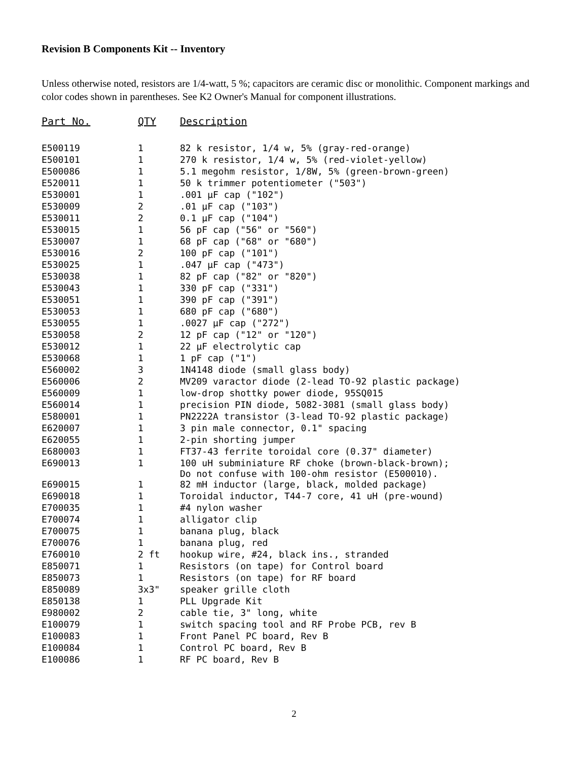Revision B Components Kit -- Inventory
Unless otherwise noted, resistors are 1/4-watt, 5 %; capacitors are ceramic disc or monolithic. Component markings and color codes shown in parentheses. See K2 Owner's Manual for component illustrations.
| Part No. | QTY | Description |
| --- | --- | --- |
| E500119 | 1 | 82 k resistor, 1/4 w, 5% (gray-red-orange) |
| E500101 | 1 | 270 k resistor, 1/4 w, 5% (red-violet-yellow) |
| E500086 | 1 | 5.1 megohm resistor, 1/8W, 5% (green-brown-green) |
| E520011 | 1 | 50 k trimmer potentiometer ("503") |
| E530001 | 1 | .001 μF cap ("102") |
| E530009 | 2 | .01 μF cap ("103") |
| E530011 | 2 | 0.1 μF cap ("104") |
| E530015 | 1 | 56 pF cap ("56" or "560") |
| E530007 | 1 | 68 pF cap ("68" or "680") |
| E530016 | 2 | 100 pF cap ("101") |
| E530025 | 1 | .047 μF cap ("473") |
| E530038 | 1 | 82 pF cap ("82" or "820") |
| E530043 | 1 | 330 pF cap ("331") |
| E530051 | 1 | 390 pF cap ("391") |
| E530053 | 1 | 680 pF cap ("680") |
| E530055 | 1 | .0027 μF cap ("272") |
| E530058 | 2 | 12 pF cap ("12" or "120") |
| E530012 | 1 | 22 μF electrolytic cap |
| E530068 | 1 | 1 pF cap ("1") |
| E560002 | 3 | 1N4148 diode (small glass body) |
| E560006 | 2 | MV209 varactor diode (2-lead TO-92 plastic package) |
| E560009 | 1 | low-drop shottky power diode, 95SQ015 |
| E560014 | 1 | precision PIN diode, 5082-3081 (small glass body) |
| E580001 | 1 | PN2222A transistor (3-lead TO-92 plastic package) |
| E620007 | 1 | 3 pin male connector, 0.1" spacing |
| E620055 | 1 | 2-pin shorting jumper |
| E680003 | 1 | FT37-43 ferrite toroidal core (0.37" diameter) |
| E690013 | 1 | 100 uH subminiature RF choke (brown-black-brown); Do not confuse with 100-ohm resistor (E500010). |
| E690015 | 1 | 82 mH inductor (large, black, molded package) |
| E690018 | 1 | Toroidal inductor, T44-7 core, 41 uH (pre-wound) |
| E700035 | 1 | #4 nylon washer |
| E700074 | 1 | alligator clip |
| E700075 | 1 | banana plug, black |
| E700076 | 1 | banana plug, red |
| E760010 | 2 ft | hookup wire, #24, black ins., stranded |
| E850071 | 1 | Resistors (on tape) for Control board |
| E850073 | 1 | Resistors (on tape) for RF board |
| E850089 | 3x3" | speaker grille cloth |
| E850138 | 1 | PLL Upgrade Kit |
| E980002 | 2 | cable tie, 3" long, white |
| E100079 | 1 | switch spacing tool and RF Probe PCB, rev B |
| E100083 | 1 | Front Panel PC board, Rev B |
| E100084 | 1 | Control PC board, Rev B |
| E100086 | 1 | RF PC board, Rev B |
2